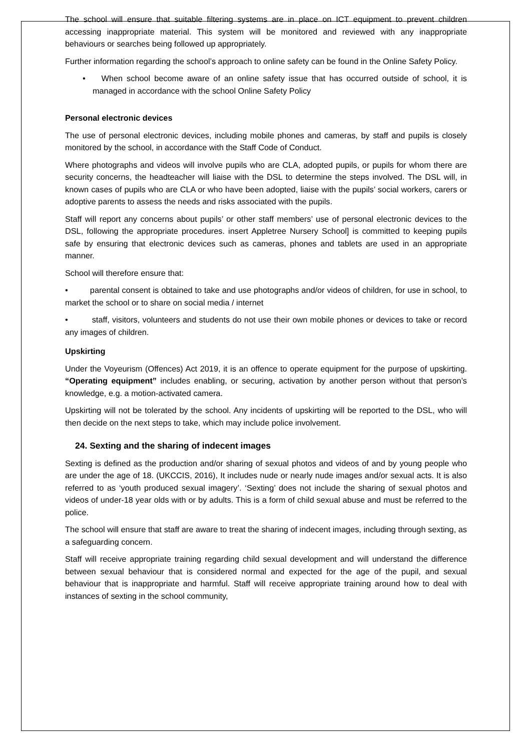The school will ensure that suitable filtering systems are in place on ICT equipment to prevent children accessing inappropriate material. This system will be monitored and reviewed with any inappropriate behaviours or searches being followed up appropriately.
Further information regarding the school’s approach to online safety can be found in the Online Safety Policy.
• When school become aware of an online safety issue that has occurred outside of school, it is managed in accordance with the school Online Safety Policy
Personal electronic devices
The use of personal electronic devices, including mobile phones and cameras, by staff and pupils is closely monitored by the school, in accordance with the Staff Code of Conduct.
Where photographs and videos will involve pupils who are CLA, adopted pupils, or pupils for whom there are security concerns, the headteacher will liaise with the DSL to determine the steps involved. The DSL will, in known cases of pupils who are CLA or who have been adopted, liaise with the pupils’ social workers, carers or adoptive parents to assess the needs and risks associated with the pupils.
Staff will report any concerns about pupils’ or other staff members’ use of personal electronic devices to the DSL, following the appropriate procedures. insert Appletree Nursery School] is committed to keeping pupils safe by ensuring that electronic devices such as cameras, phones and tablets are used in an appropriate manner.
School will therefore ensure that:
• parental consent is obtained to take and use photographs and/or videos of children, for use in school, to market the school or to share on social media / internet
• staff, visitors, volunteers and students do not use their own mobile phones or devices to take or record any images of children.
Upskirting
Under the Voyeurism (Offences) Act 2019, it is an offence to operate equipment for the purpose of upskirting. “Operating equipment” includes enabling, or securing, activation by another person without that person’s knowledge, e.g. a motion-activated camera.
Upskirting will not be tolerated by the school. Any incidents of upskirting will be reported to the DSL, who will then decide on the next steps to take, which may include police involvement.
24. Sexting and the sharing of indecent images
Sexting is defined as the production and/or sharing of sexual photos and videos of and by young people who are under the age of 18. (UKCCIS, 2016), It includes nude or nearly nude images and/or sexual acts. It is also referred to as ‘youth produced sexual imagery’. ‘Sexting’ does not include the sharing of sexual photos and videos of under-18 year olds with or by adults. This is a form of child sexual abuse and must be referred to the police.
The school will ensure that staff are aware to treat the sharing of indecent images, including through sexting, as a safeguarding concern.
Staff will receive appropriate training regarding child sexual development and will understand the difference between sexual behaviour that is considered normal and expected for the age of the pupil, and sexual behaviour that is inappropriate and harmful. Staff will receive appropriate training around how to deal with instances of sexting in the school community,